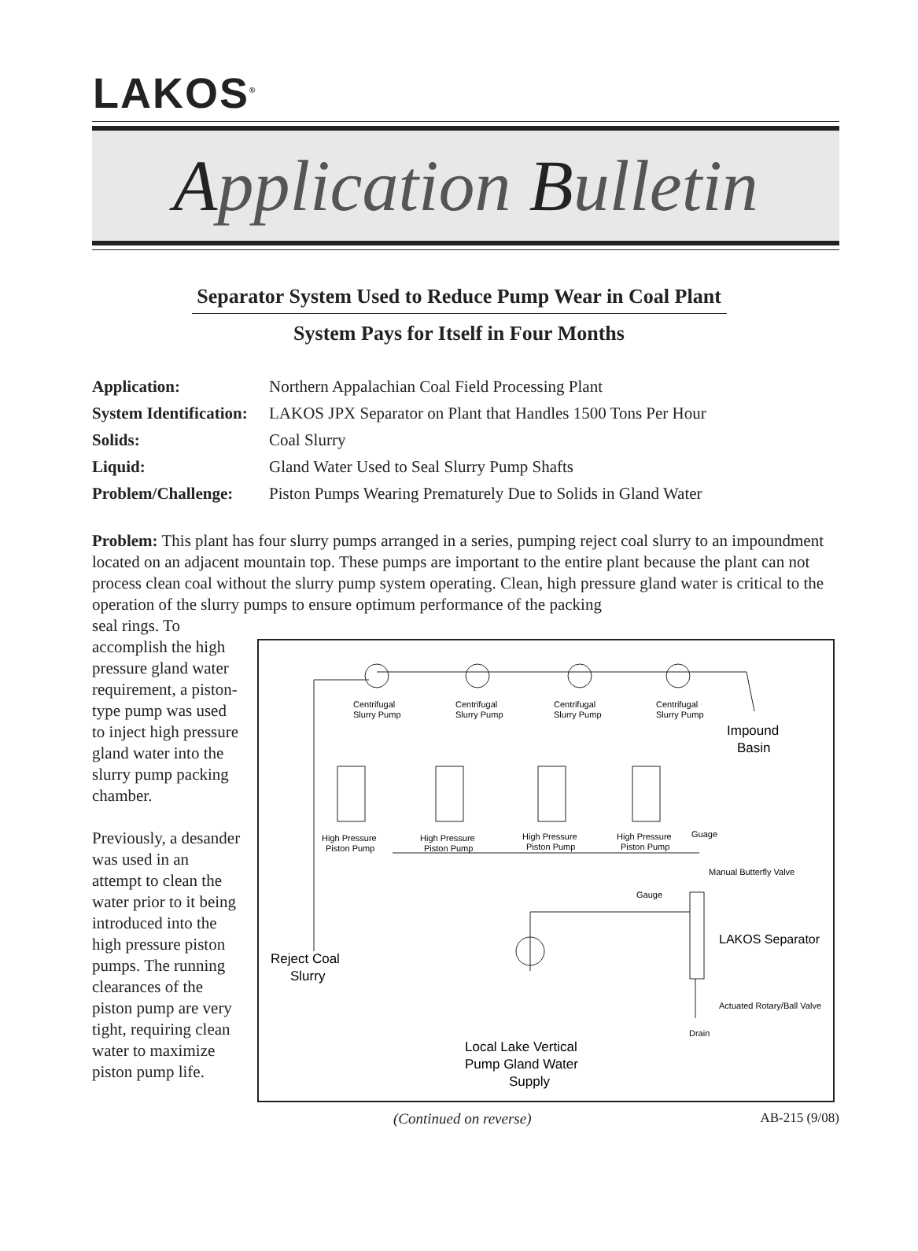LAKOS<sup>®</sup>
Application Bulletin
Separator System Used to Reduce Pump Wear in Coal Plant
System Pays for Itself in Four Months
Application: Northern Appalachian Coal Field Processing Plant
System Identification: LAKOS JPX Separator on Plant that Handles 1500 Tons Per Hour
Solids: Coal Slurry
Liquid: Gland Water Used to Seal Slurry Pump Shafts
Problem/Challenge: Piston Pumps Wearing Prematurely Due to Solids in Gland Water
Problem: This plant has four slurry pumps arranged in a series, pumping reject coal slurry to an impoundment located on an adjacent mountain top. These pumps are important to the entire plant because the plant can not process clean coal without the slurry pump system operating. Clean, high pressure gland water is critical to the operation of the slurry pumps to ensure optimum performance of the packing
seal rings. To accomplish the high pressure gland water requirement, a piston-type pump was used to inject high pressure gland water into the slurry pump packing chamber.
Previously, a desander was used in an attempt to clean the water prior to it being introduced into the high pressure piston pumps. The running clearances of the piston pump are very tight, requiring clean water to maximize piston pump life.
Centrifugal
Slurry Pump
Centrifugal
Slurry Pump
Centrifugal
Slurry Pump
Centrifugal
Slurry Pump
Impound
Basin
High Pressure
Piston Pump
High Pressure
Piston Pump
High Pressure
Piston Pump
High Pressure
Piston Pump
Guage
Manual Butterfly Valve
Gauge
LAKOS Separator
Reject Coal
Slurry
Actuated Rotary/Ball Valve
Drain
Local Lake Vertical
Pump Gland Water
Supply
(Continued on reverse) AB-215 (9/08)